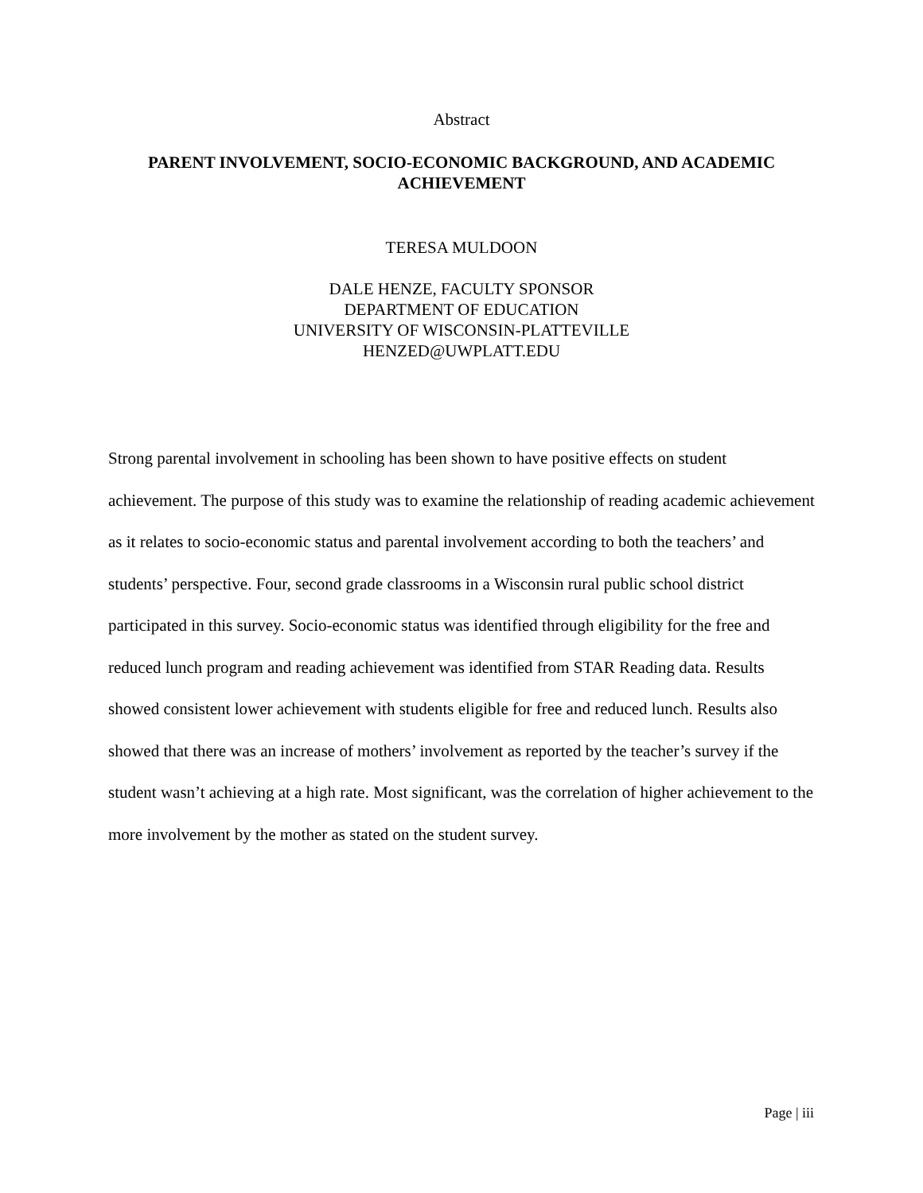Abstract
PARENT INVOLVEMENT, SOCIO-ECONOMIC BACKGROUND, AND ACADEMIC ACHIEVEMENT
TERESA MULDOON
DALE HENZE, FACULTY SPONSOR
DEPARTMENT OF EDUCATION
UNIVERSITY OF WISCONSIN-PLATTEVILLE
HENZED@UWPLATT.EDU
Strong parental involvement in schooling has been shown to have positive effects on student achievement. The purpose of this study was to examine the relationship of reading academic achievement as it relates to socio-economic status and parental involvement according to both the teachers’ and students’ perspective. Four, second grade classrooms in a Wisconsin rural public school district participated in this survey. Socio-economic status was identified through eligibility for the free and reduced lunch program and reading achievement was identified from STAR Reading data. Results showed consistent lower achievement with students eligible for free and reduced lunch. Results also showed that there was an increase of mothers’ involvement as reported by the teacher’s survey if the student wasn’t achieving at a high rate. Most significant, was the correlation of higher achievement to the more involvement by the mother as stated on the student survey.
Page | iii